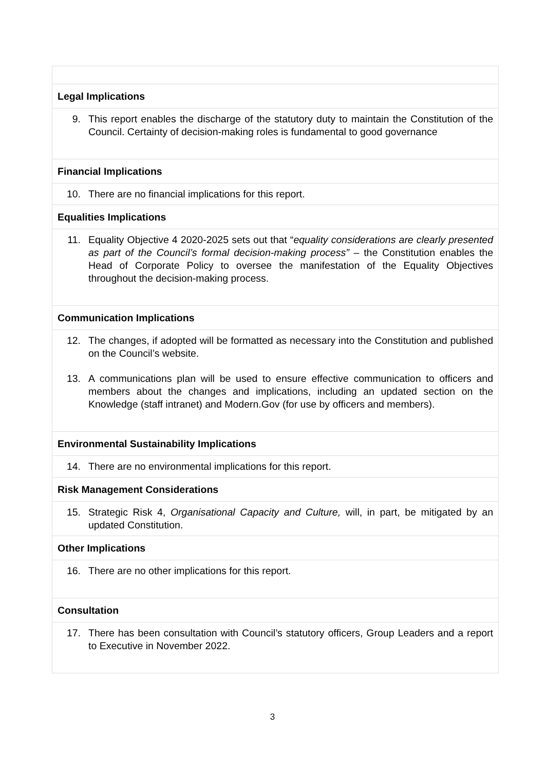| Legal Implications |
| --- |
| 9. This report enables the discharge of the statutory duty to maintain the Constitution of the Council. Certainty of decision-making roles is fundamental to good governance |
| Financial Implications |
| 10. There are no financial implications for this report. |
| Equalities Implications |
| 11. Equality Objective 4 2020-2025 sets out that “ equality considerations are clearly presented as part of the Council’s formal decision-making process” – the Constitution enables the Head of Corporate Policy to oversee the manifestation of the Equality Objectives throughout the decision-making process. |
| Communication Implications |
| 12. The changes, if adopted will be formatted as necessary into the Constitution and published on the Council’s website. 13. A communications plan will be used to ensure effective communication to officers and members about the changes and implications, including an updated section on the Knowledge (staff intranet) and Modern.Gov (for use by officers and members). |
| Environmental Sustainability Implications |
| 14. There are no environmental implications for this report. |
| Risk Management Considerations |
| 15. Strategic Risk 4, Organisational Capacity and Culture, will, in part, be mitigated by an updated Constitution. |
| Other Implications |
| 16. There are no other implications for this report. |
| Consultation |
| 17. There has been consultation with Council’s statutory officers, Group Leaders and a report to Executive in November 2022. |
3